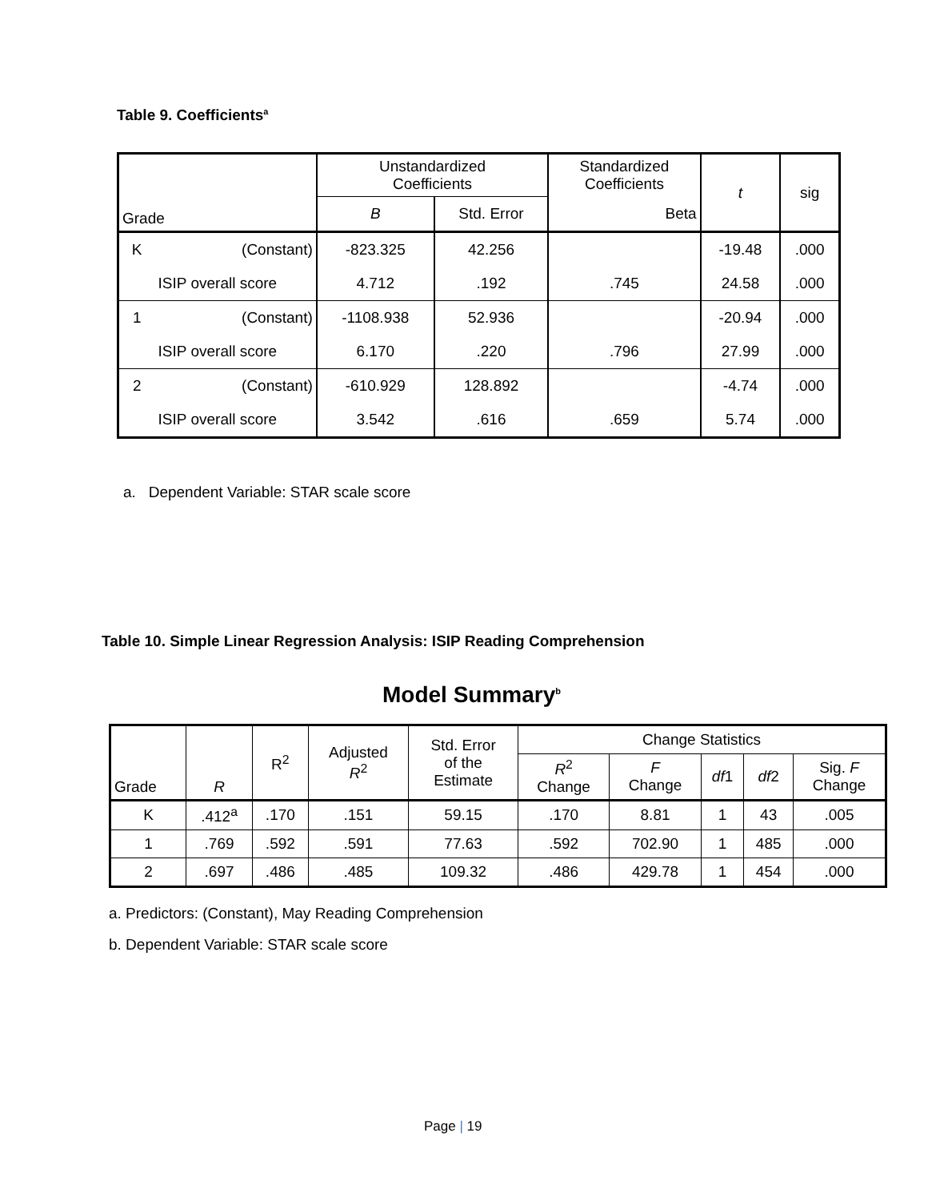Table 9. Coefficients<sup>a</sup>
| Grade | | Unstandardized Coefficients | | Standardized Coefficients | t | sig |
| --- | --- | --- | --- | --- | --- | --- |
| | | B | Std. Error | Beta | | |
| K | (Constant) | -823.325 | 42.256 | | -19.48 | .000 |
| ISIP overall score | | 4.712 | .192 | .745 | 24.58 | .000 |
| 1 | (Constant) | -1108.938 | 52.936 | | -20.94 | .000 |
| ISIP overall score | | 6.170 | .220 | .796 | 27.99 | .000 |
| 2 | (Constant) | -610.929 | 128.892 | | -4.74 | .000 |
| ISIP overall score | | 3.542 | .616 | .659 | 5.74 | .000 |
a. Dependent Variable: STAR scale score
Table 10. Simple Linear Regression Analysis: ISIP Reading Comprehension
Model Summary<sup>b</sup>
| Grade | R | R<sup>2</sup> | Adjusted R<sup>2</sup> | Std. Error of the Estimate | Change Statistics | | | | |
| --- | --- | --- | --- | --- | --- | --- | --- | --- | --- |
| | | | | | R<sup>2</sup> Change | F Change | df 1 | df 2 | Sig. F Change |
| K | .412<sup>a</sup> | .170 | .151 | 59.15 | .170 | 8.81 | 1 | 43 | .005 |
| 1 | .769 | .592 | .591 | 77.63 | .592 | 702.90 | 1 | 485 | .000 |
| 2 | .697 | .486 | .485 | 109.32 | .486 | 429.78 | 1 | 454 | .000 |
a. Predictors: (Constant), May Reading Comprehension
b. Dependent Variable: STAR scale score
Page | 19